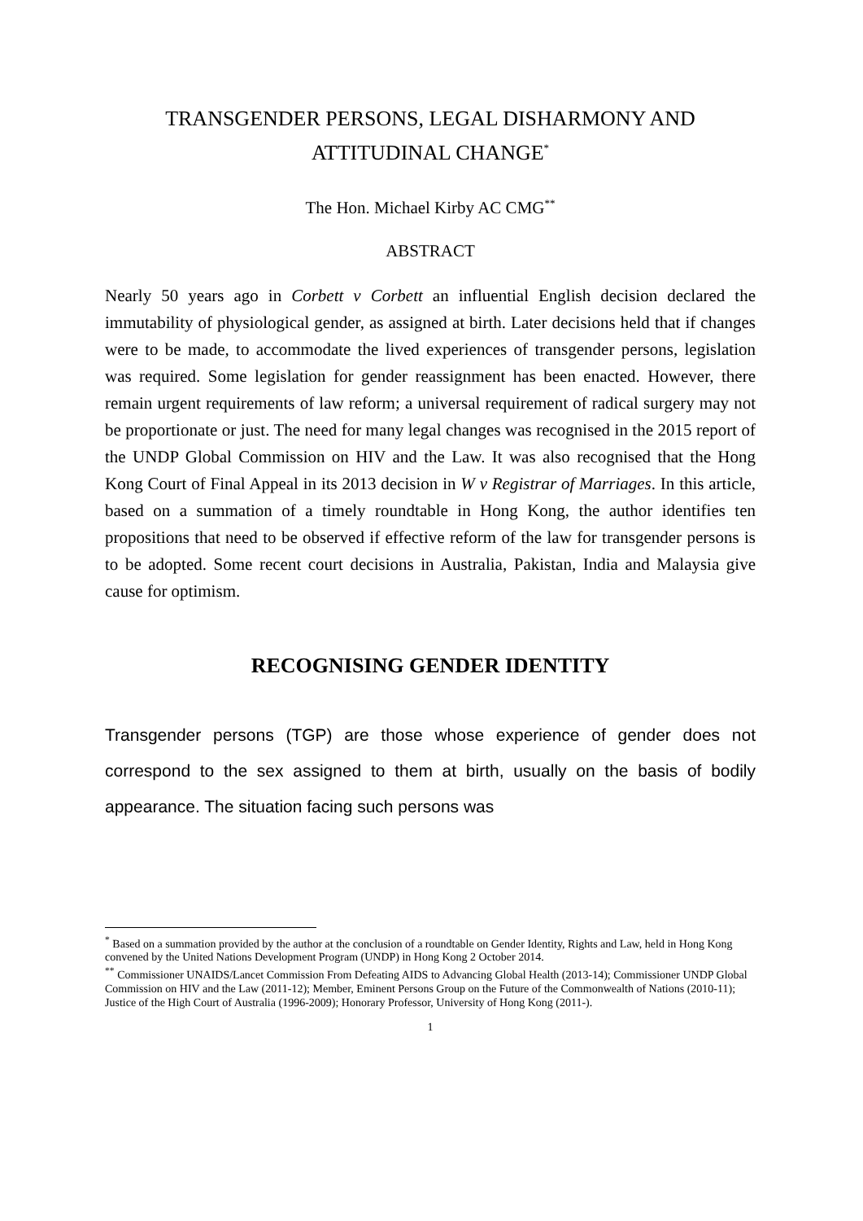TRANSGENDER PERSONS, LEGAL DISHARMONY AND ATTITUDINAL CHANGE<sup>*</sup>
The Hon. Michael Kirby AC CMG<sup>**</sup>
ABSTRACT
Nearly 50 years ago in Corbett v Corbett an influential English decision declared the immutability of physiological gender, as assigned at birth. Later decisions held that if changes were to be made, to accommodate the lived experiences of transgender persons, legislation was required. Some legislation for gender reassignment has been enacted. However, there remain urgent requirements of law reform; a universal requirement of radical surgery may not be proportionate or just. The need for many legal changes was recognised in the 2015 report of the UNDP Global Commission on HIV and the Law. It was also recognised that the Hong Kong Court of Final Appeal in its 2013 decision in W v Registrar of Marriages. In this article, based on a summation of a timely roundtable in Hong Kong, the author identifies ten propositions that need to be observed if effective reform of the law for transgender persons is to be adopted. Some recent court decisions in Australia, Pakistan, India and Malaysia give cause for optimism.
RECOGNISING GENDER IDENTITY
Transgender persons (TGP) are those whose experience of gender does not correspond to the sex assigned to them at birth, usually on the basis of bodily appearance. The situation facing such persons was
<sup>*</sup> Based on a summation provided by the author at the conclusion of a roundtable on Gender Identity, Rights and Law, held in Hong Kong convened by the United Nations Development Program (UNDP) in Hong Kong 2 October 2014.
<sup>**</sup> Commissioner UNAIDS/Lancet Commission From Defeating AIDS to Advancing Global Health (2013-14); Commissioner UNDP Global Commission on HIV and the Law (2011-12); Member, Eminent Persons Group on the Future of the Commonwealth of Nations (2010-11); Justice of the High Court of Australia (1996-2009); Honorary Professor, University of Hong Kong (2011-).
1